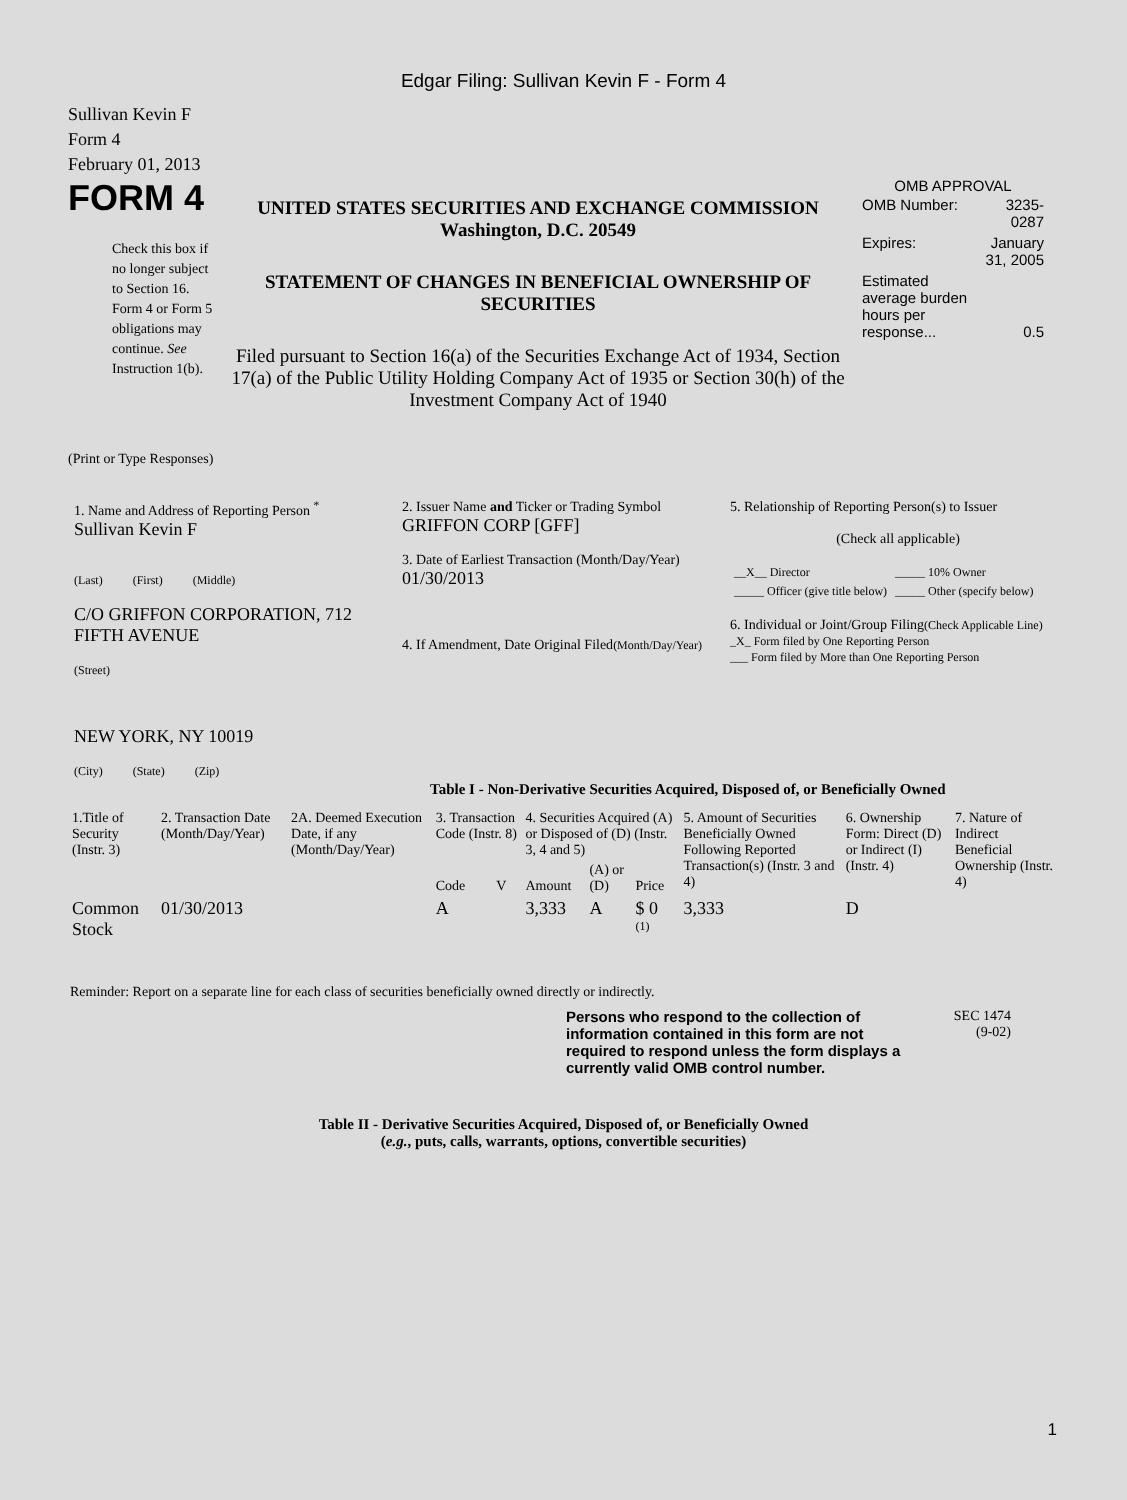Edgar Filing: Sullivan Kevin F - Form 4
Sullivan Kevin F
Form 4
February 01, 2013
FORM 4
Check this box if no longer subject to Section 16. Form 4 or Form 5 obligations may continue. See Instruction 1(b).
UNITED STATES SECURITIES AND EXCHANGE COMMISSION
Washington, D.C. 20549
STATEMENT OF CHANGES IN BENEFICIAL OWNERSHIP OF SECURITIES
Filed pursuant to Section 16(a) of the Securities Exchange Act of 1934, Section 17(a) of the Public Utility Holding Company Act of 1935 or Section 30(h) of the Investment Company Act of 1940
OMB APPROVAL
| OMB Number: | 3235-0287 |
| Expires: | January 31, 2005 |
| Estimated average burden hours per response... | 0.5 |
(Print or Type Responses)
| 1. Name and Address of Reporting Person <sup>*</sup> Sullivan Kevin F (Last) (First) (Middle) C/O GRIFFON CORPORATION, 712 FIFTH AVENUE (Street) NEW YORK, NY 10019 (City) (State) (Zip) | 2. Issuer Name and Ticker or Trading Symbol GRIFFON CORP [GFF] 3. Date of Earliest Transaction (Month/Day/Year) 01/30/2013 4. If Amendment, Date Original Filed (Month/Day/Year) | 5. Relationship of Reporting Person(s) to Issuer (Check all applicable) / __X__ Director / _____ 10% Owner / / _____ Officer (give title below) / _____ Other (specify below) / 6. Individual or Joint/Group Filing (Check Applicable Line) _X_ Form filed by One Reporting Person ___ Form filed by More than One Reporting Person |
Table I - Non-Derivative Securities Acquired, Disposed of, or Beneficially Owned
| 1.Title of Security (Instr. 3) | 2. Transaction Date (Month/Day/Year) | 2A. Deemed Execution Date, if any (Month/Day/Year) | 3. Transaction Code (Instr. 8) | | 4. Securities Acquired (A) or Disposed of (D) (Instr. 3, 4 and 5) | | | 5. Amount of Securities Beneficially Owned Following Reported Transaction(s) (Instr. 3 and 4) | 6. Ownership Form: Direct (D) or Indirect (I) (Instr. 4) | 7. Nature of Indirect Beneficial Ownership (Instr. 4) |
| --- | --- | --- | --- | --- | --- | --- | --- | --- | --- | --- |
| | | | Code | V | Amount | (A) or (D) | Price | | | |
| Common Stock | 01/30/2013 | | A | | 3,333 | A | $ 0 <sup>(1)</sup> | 3,333 | D | |
Reminder: Report on a separate line for each class of securities beneficially owned directly or indirectly.
Persons who respond to the collection of information contained in this form are not required to respond unless the form displays a currently valid OMB control number.
SEC 1474
(9-02)
Table II - Derivative Securities Acquired, Disposed of, or Beneficially Owned
(e.g., puts, calls, warrants, options, convertible securities)
1